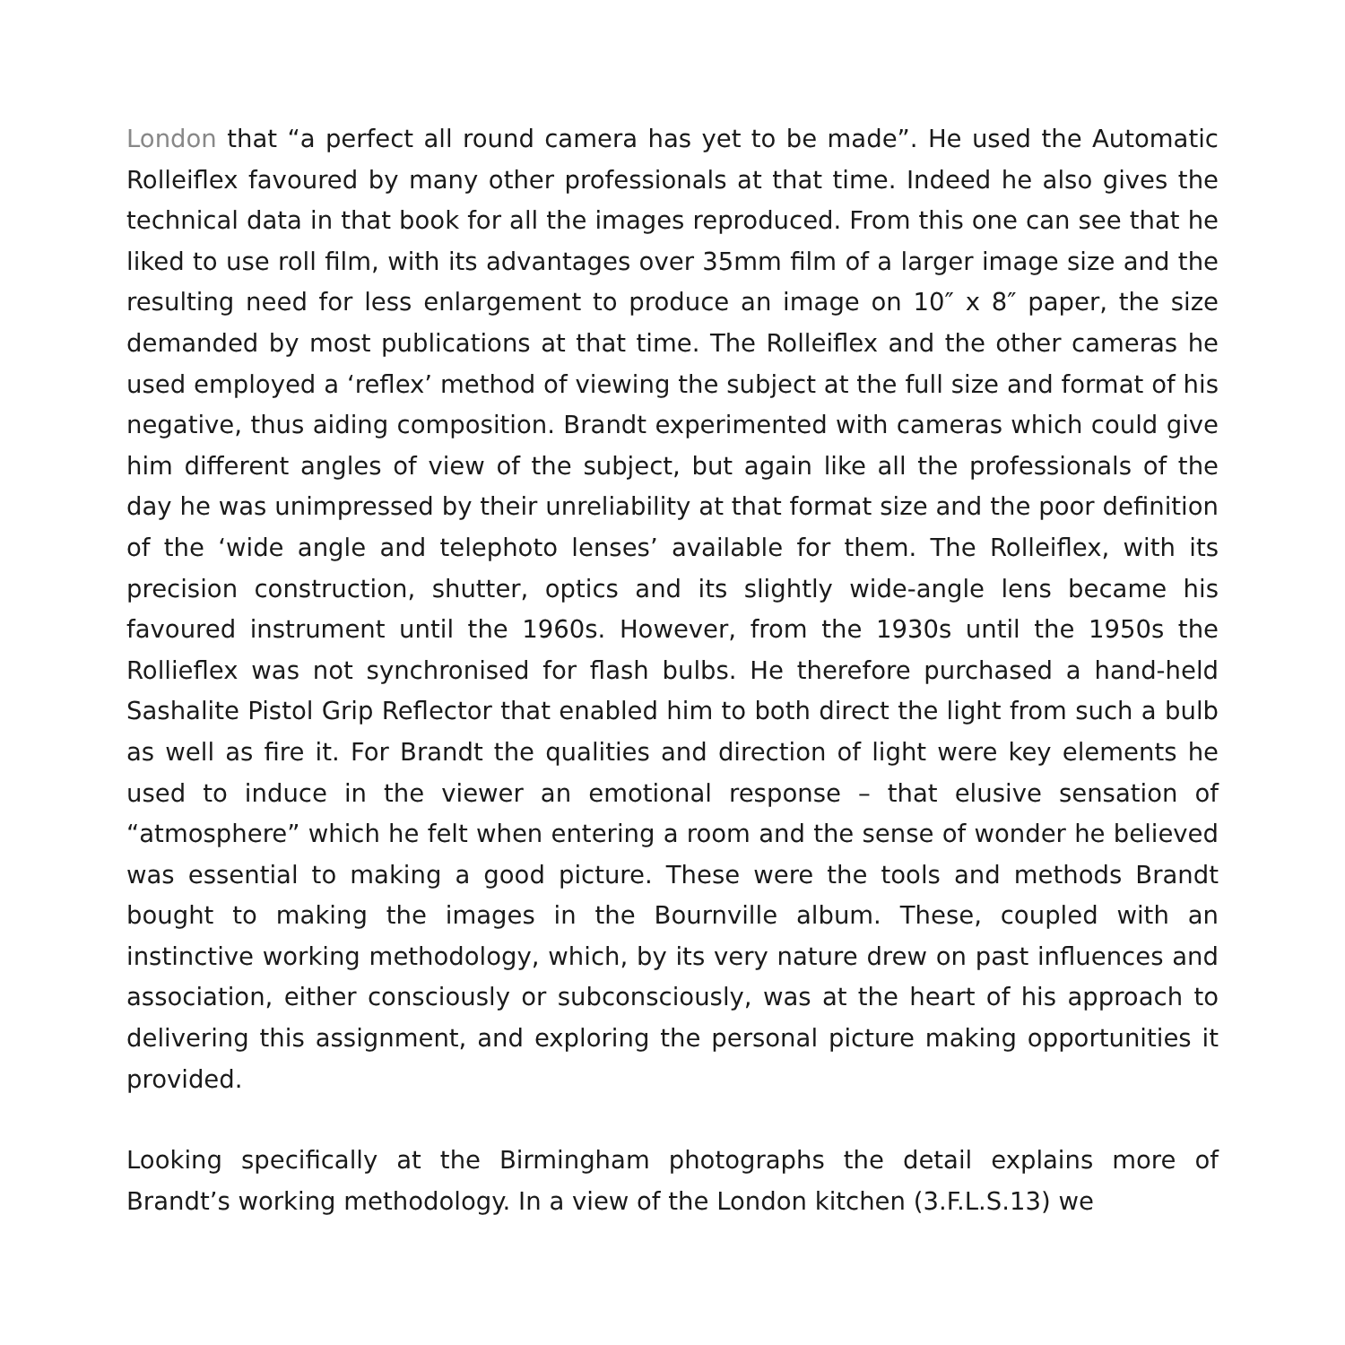London that “a perfect all round camera has yet to be made”. He used the Automatic Rolleiflex favoured by many other professionals at that time. Indeed he also gives the technical data in that book for all the images reproduced. From this one can see that he liked to use roll film, with its advantages over 35mm film of a larger image size and the resulting need for less enlargement to produce an image on 10″ x 8″ paper, the size demanded by most publications at that time. The Rolleiflex and the other cameras he used employed a ‘reflex’ method of viewing the subject at the full size and format of his negative, thus aiding composition. Brandt experimented with cameras which could give him different angles of view of the subject, but again like all the professionals of the day he was unimpressed by their unreliability at that format size and the poor definition of the ‘wide angle and telephoto lenses’ available for them. The Rolleiflex, with its precision construction, shutter, optics and its slightly wide-angle lens became his favoured instrument until the 1960s. However, from the 1930s until the 1950s the Rollieflex was not synchronised for flash bulbs. He therefore purchased a hand-held Sashalite Pistol Grip Reflector that enabled him to both direct the light from such a bulb as well as fire it. For Brandt the qualities and direction of light were key elements he used to induce in the viewer an emotional response – that elusive sensation of “atmosphere” which he felt when entering a room and the sense of wonder he believed was essential to making a good picture. These were the tools and methods Brandt bought to making the images in the Bournville album. These, coupled with an instinctive working methodology, which, by its very nature drew on past influences and association, either consciously or subconsciously, was at the heart of his approach to delivering this assignment, and exploring the personal picture making opportunities it provided.
Looking specifically at the Birmingham photographs the detail explains more of Brandt’s working methodology. In a view of the London kitchen (3.F.L.S.13) we